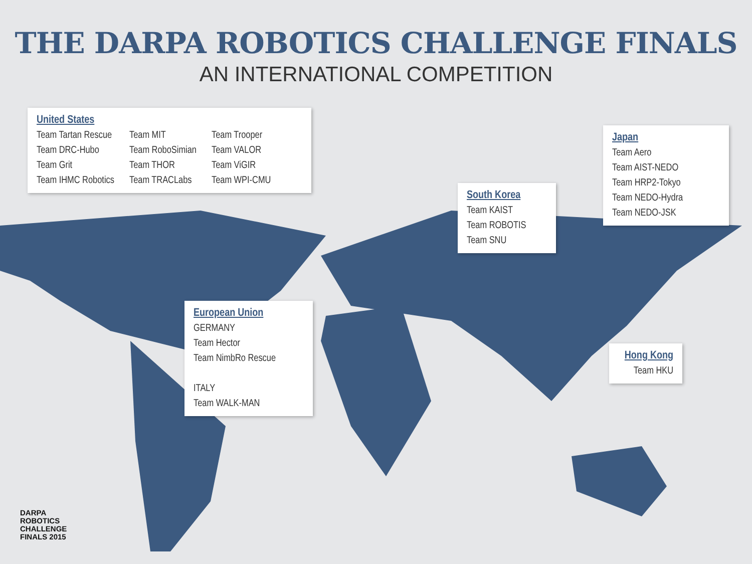THE DARPA ROBOTICS CHALLENGE FINALS
AN INTERNATIONAL COMPETITION
United States
Team Tartan Rescue
Team DRC-Hubo
Team Grit
Team IHMC Robotics
Team MIT
Team RoboSimian
Team THOR
Team TRACLabs
Team Trooper
Team VALOR
Team ViGIR
Team WPI-CMU
Japan
Team Aero
Team AIST-NEDO
Team HRP2-Tokyo
Team NEDO-Hydra
Team NEDO-JSK
South Korea
Team KAIST
Team ROBOTIS
Team SNU
European Union
GERMANY
Team Hector
Team NimbRo Rescue
ITALY
Team WALK-MAN
Hong Kong
Team HKU
DARPA
ROBOTICS
CHALLENGE
FINALS 2015